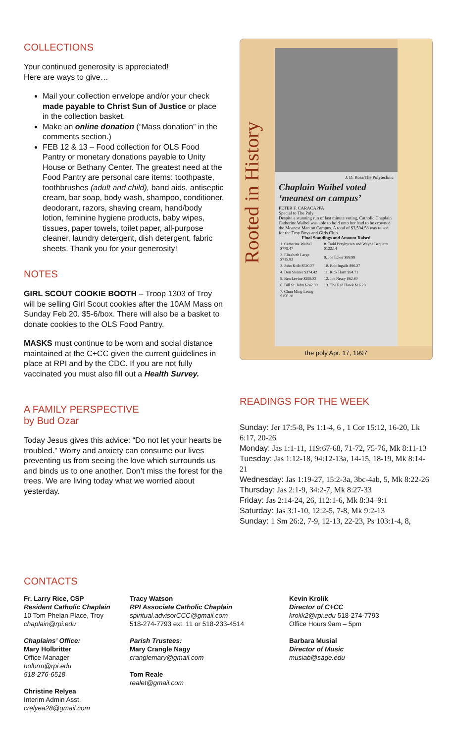COLLECTIONS
Your continued generosity is appreciated!
Here are ways to give…
Mail your collection envelope and/or your check made payable to Christ Sun of Justice or place in the collection basket.
Make an online donation (“Mass donation” in the comments section.)
FEB 12 & 13 – Food collection for OLS Food Pantry or monetary donations payable to Unity House or Bethany Center. The greatest need at the Food Pantry are personal care items: toothpaste, toothbrushes (adult and child), band aids, antiseptic cream, bar soap, body wash, shampoo, conditioner, deodorant, razors, shaving cream, hand/body lotion, feminine hygiene products, baby wipes, tissues, paper towels, toilet paper, all-purpose cleaner, laundry detergent, dish detergent, fabric sheets. Thank you for your generosity!
NOTES
GIRL SCOUT COOKIE BOOTH – Troop 1303 of Troy will be selling Girl Scout cookies after the 10AM Mass on Sunday Feb 20. $5-6/box. There will also be a basket to donate cookies to the OLS Food Pantry.
MASKS must continue to be worn and social distance maintained at the C+CC given the current guidelines in place at RPI and by the CDC. If you are not fully vaccinated you must also fill out a Health Survey.
A FAMILY PERSPECTIVE
by Bud Ozar
Today Jesus gives this advice: “Do not let your hearts be troubled.” Worry and anxiety can consume our lives preventing us from seeing the love which surrounds us and binds us to one another. Don’t miss the forest for the trees. We are living today what we worried about yesterday.
Rooted in History
J. D. Ross/The Polytechnic
Chaplain Waibel voted ‘meanest on campus’
PETER F. CARACAPPA
Special to The Poly
Despite a stunning run of last minute voting, Catholic Chaplain Catherine Waibel was able to hold onto her lead to be crowned the Meanest Man on Campus. A total of $3,594.58 was raised for the Troy Boys and Girls Club.
Final Standings and Amount Raised
| 1. Catherine Waibel $779.47 | 8. Todd Przybycien and Wayne Bequette $122.14 |
| 2. Elizabeth Large $715.83 | 9. Joe Ecker $99.88 |
| 3. John Kolb $520.37 | 10. Bob Ingalls $96.27 |
| 4. Don Steiner $374.42 | 11. Rick Hartt $94.71 |
| 5. Ben Levine $295.83 | 12. Joe Neary $62.80 |
| 6. Bill St. John $242.90 | 13. The Red Hawk $16.28 |
| 7. Chun Ming Leung $156.28 | |
the poly Apr. 17, 1997
READINGS FOR THE WEEK
Sunday: Jer 17:5-8, Ps 1:1-4, 6 , 1 Cor 15:12, 16-20, Lk 6:17, 20-26
Monday: Jas 1:1-11, 119:67-68, 71-72, 75-76, Mk 8:11-13
Tuesday: Jas 1:12-18, 94:12-13a, 14-15, 18-19, Mk 8:14-21
Wednesday: Jas 1:19-27, 15:2-3a, 3bc-4ab, 5, Mk 8:22-26
Thursday: Jas 2:1-9, 34:2-7, Mk 8:27-33
Friday: Jas 2:14-24, 26, 112:1-6, Mk 8:34–9:1
Saturday: Jas 3:1-10, 12:2-5, 7-8, Mk 9:2-13
Sunday: 1 Sm 26:2, 7-9, 12-13, 22-23, Ps 103:1-4, 8,
CONTACTS
Fr. Larry Rice, CSP
Resident Catholic Chaplain
10 Tom Phelan Place, Troy
chaplain@rpi.edu
Chaplains’ Office:
Mary Holbritter
Office Manager
holbrm@rpi.edu
518-276-6518
Christine Relyea
Interim Admin Asst.
crelyea28@gmail.com
Tracy Watson
RPI Associate Catholic Chaplain
spiritual.advisorCCC@gmail.com
518-274-7793 ext. 11 or 518-233-4514
Parish Trustees:
Mary Crangle Nagy
cranglemary@gmail.com
Tom Reale
realet@gmail.com
Kevin Krolik
Director of C+CC
krolik2@rpi.edu 518-274-7793
Office Hours 9am – 5pm
Barbara Musial
Director of Music
musiab@sage.edu